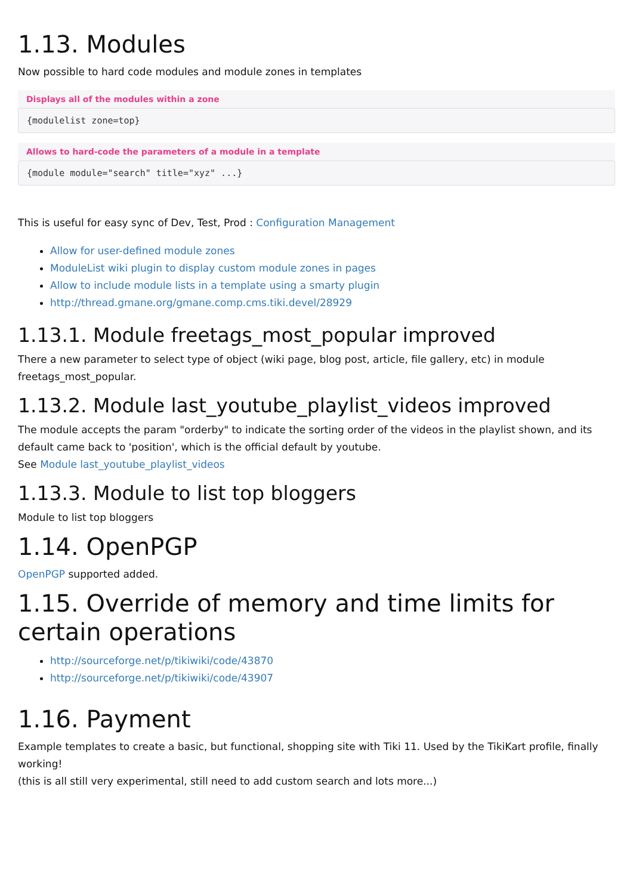1.13. Modules
Now possible to hard code modules and module zones in templates
Displays all of the modules within a zone
{modulelist zone=top}
Allows to hard-code the parameters of a module in a template
{module module="search" title="xyz" ...}
This is useful for easy sync of Dev, Test, Prod : Configuration Management
Allow for user-defined module zones
ModuleList wiki plugin to display custom module zones in pages
Allow to include module lists in a template using a smarty plugin
http://thread.gmane.org/gmane.comp.cms.tiki.devel/28929
1.13.1. Module freetags_most_popular improved
There a new parameter to select type of object (wiki page, blog post, article, file gallery, etc) in module freetags_most_popular.
1.13.2. Module last_youtube_playlist_videos improved
The module accepts the param "orderby" to indicate the sorting order of the videos in the playlist shown, and its default came back to 'position', which is the official default by youtube.
See Module last_youtube_playlist_videos
1.13.3. Module to list top bloggers
Module to list top bloggers
1.14. OpenPGP
OpenPGP supported added.
1.15. Override of memory and time limits for
certain operations
http://sourceforge.net/p/tikiwiki/code/43870
http://sourceforge.net/p/tikiwiki/code/43907
1.16. Payment
Example templates to create a basic, but functional, shopping site with Tiki 11. Used by the TikiKart profile, finally working!
(this is all still very experimental, still need to add custom search and lots more...)